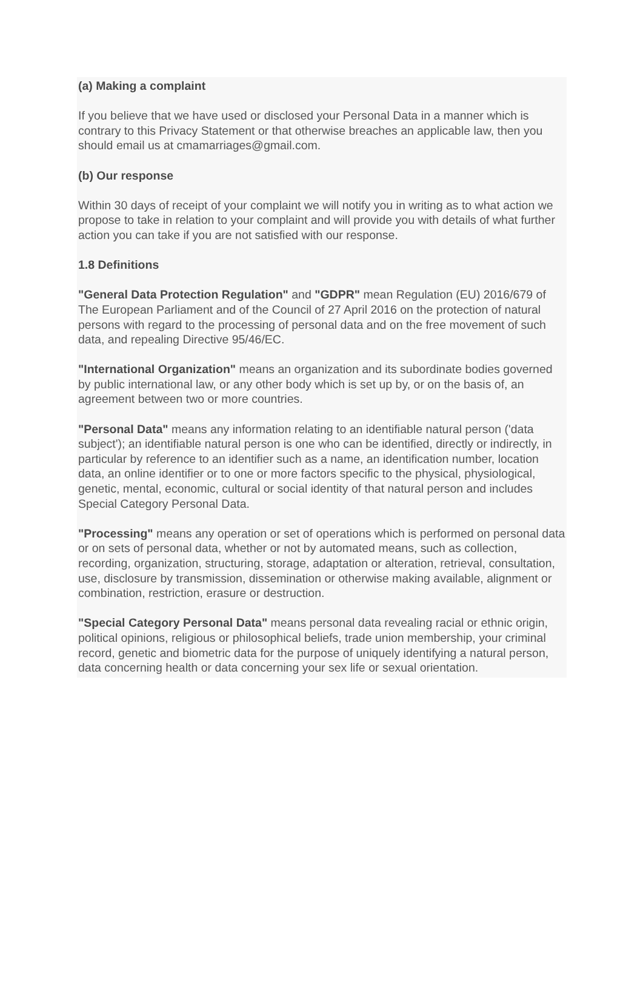(a) Making a complaint
If you believe that we have used or disclosed your Personal Data in a manner which is contrary to this Privacy Statement or that otherwise breaches an applicable law, then you should email us at cmamarriages@gmail.com.
(b) Our response
Within 30 days of receipt of your complaint we will notify you in writing as to what action we propose to take in relation to your complaint and will provide you with details of what further action you can take if you are not satisfied with our response.
1.8 Definitions
"General Data Protection Regulation" and "GDPR" mean Regulation (EU) 2016/679 of The European Parliament and of the Council of 27 April 2016 on the protection of natural persons with regard to the processing of personal data and on the free movement of such data, and repealing Directive 95/46/EC.
"International Organization" means an organization and its subordinate bodies governed by public international law, or any other body which is set up by, or on the basis of, an agreement between two or more countries.
"Personal Data" means any information relating to an identifiable natural person ('data subject'); an identifiable natural person is one who can be identified, directly or indirectly, in particular by reference to an identifier such as a name, an identification number, location data, an online identifier or to one or more factors specific to the physical, physiological, genetic, mental, economic, cultural or social identity of that natural person and includes Special Category Personal Data.
"Processing" means any operation or set of operations which is performed on personal data or on sets of personal data, whether or not by automated means, such as collection, recording, organization, structuring, storage, adaptation or alteration, retrieval, consultation, use, disclosure by transmission, dissemination or otherwise making available, alignment or combination, restriction, erasure or destruction.
"Special Category Personal Data" means personal data revealing racial or ethnic origin, political opinions, religious or philosophical beliefs, trade union membership, your criminal record, genetic and biometric data for the purpose of uniquely identifying a natural person, data concerning health or data concerning your sex life or sexual orientation.